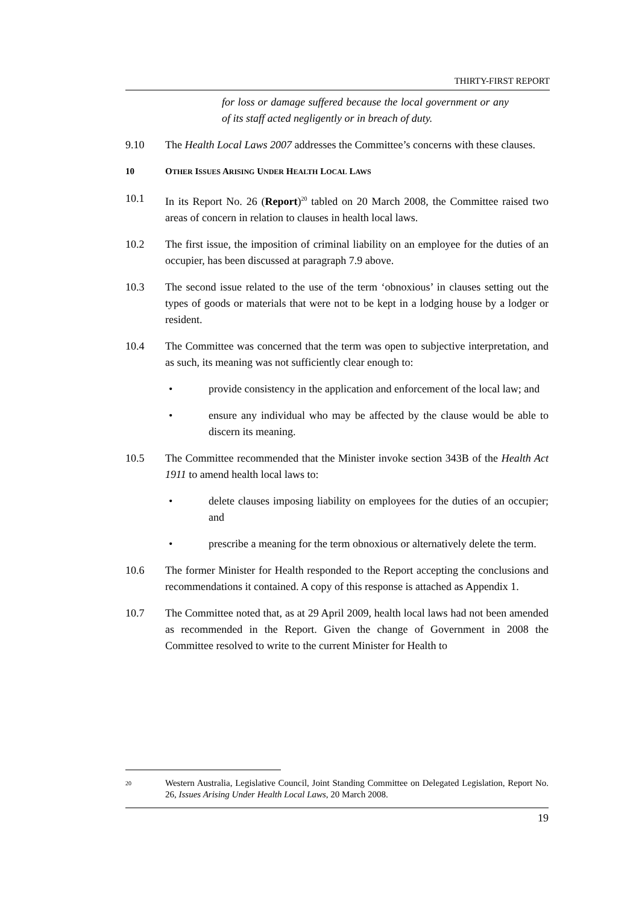THIRTY-FIRST REPORT
for loss or damage suffered because the local government or any of its staff acted negligently or in breach of duty.
9.10 The Health Local Laws 2007 addresses the Committee’s concerns with these clauses.
10 OTHER ISSUES ARISING UNDER HEALTH LOCAL LAWS
10.1 In its Report No. 26 (Report)<sup>20</sup> tabled on 20 March 2008, the Committee raised two areas of concern in relation to clauses in health local laws.
10.2 The first issue, the imposition of criminal liability on an employee for the duties of an occupier, has been discussed at paragraph 7.9 above.
10.3 The second issue related to the use of the term ‘obnoxious’ in clauses setting out the types of goods or materials that were not to be kept in a lodging house by a lodger or resident.
10.4 The Committee was concerned that the term was open to subjective interpretation, and as such, its meaning was not sufficiently clear enough to:
• provide consistency in the application and enforcement of the local law; and
• ensure any individual who may be affected by the clause would be able to discern its meaning.
10.5 The Committee recommended that the Minister invoke section 343B of the Health Act 1911 to amend health local laws to:
• delete clauses imposing liability on employees for the duties of an occupier; and
• prescribe a meaning for the term obnoxious or alternatively delete the term.
10.6 The former Minister for Health responded to the Report accepting the conclusions and recommendations it contained. A copy of this response is attached as Appendix 1.
10.7 The Committee noted that, as at 29 April 2009, health local laws had not been amended as recommended in the Report. Given the change of Government in 2008 the Committee resolved to write to the current Minister for Health to
20
Western Australia, Legislative Council, Joint Standing Committee on Delegated Legislation, Report No. 26, Issues Arising Under Health Local Laws, 20 March 2008.
19